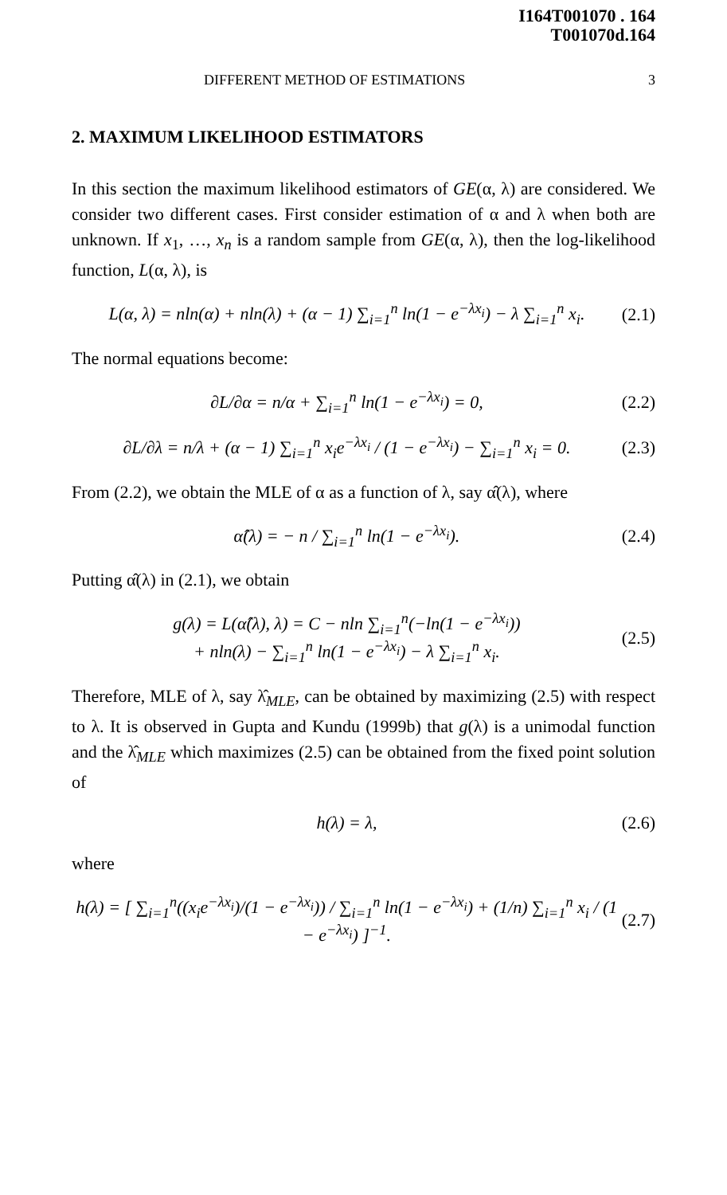I164T001070 . 164
T001070d.164
DIFFERENT METHOD OF ESTIMATIONS 3
2. MAXIMUM LIKELIHOOD ESTIMATORS
In this section the maximum likelihood estimators of GE(α, λ) are considered. We consider two different cases. First consider estimation of α and λ when both are unknown. If x<sub>1</sub>, …, x<sub>n</sub> is a random sample from GE(α, λ), then the log-likelihood function, L(α, λ), is
L(α, λ) = nln(α) + nln(λ) + (α − 1) ∑<sub>i=1</sub><sup>n</sup> ln(1 − e<sup>−λx<sub>i</sub></sup>) − λ ∑<sub>i=1</sub><sup>n</sup> x<sub>i</sub>. (2.1)
The normal equations become:
∂L/∂α = n/α + ∑<sub>i=1</sub><sup>n</sup> ln(1 − e<sup>−λx<sub>i</sub></sup>) = 0, (2.2)
∂L/∂λ = n/λ + (α − 1) ∑<sub>i=1</sub><sup>n</sup> x<sub>i</sub>e<sup>−λx<sub>i</sub></sup> / (1 − e<sup>−λx<sub>i</sub></sup>) − ∑<sub>i=1</sub><sup>n</sup> x<sub>i</sub> = 0. (2.3)
From (2.2), we obtain the MLE of α as a function of λ, say α̂(λ), where
α̂(λ) = − n / ∑<sub>i=1</sub><sup>n</sup> ln(1 − e<sup>−λx<sub>i</sub></sup>). (2.4)
Putting α̂(λ) in (2.1), we obtain
g(λ) = L(α̂(λ), λ) = C − nln ∑<sub>i=1</sub><sup>n</sup>(−ln(1 − e<sup>−λx<sub>i</sub></sup>))
+ nln(λ) − ∑<sub>i=1</sub><sup>n</sup> ln(1 − e<sup>−λx<sub>i</sub></sup>) − λ ∑<sub>i=1</sub><sup>n</sup> x<sub>i</sub>. (2.5)
Therefore, MLE of λ, say λ̂<sub>MLE</sub>, can be obtained by maximizing (2.5) with respect to λ. It is observed in Gupta and Kundu (1999b) that g(λ) is a unimodal function and the λ̂<sub>MLE</sub> which maximizes (2.5) can be obtained from the fixed point solution of
h(λ) = λ, (2.6)
where
h(λ) = [ ∑<sub>i=1</sub><sup>n</sup>((x<sub>i</sub>e<sup>−λx<sub>i</sub></sup>)/(1 − e<sup>−λx<sub>i</sub></sup>)) / ∑<sub>i=1</sub><sup>n</sup> ln(1 − e<sup>−λx<sub>i</sub></sup>) + (1/n) ∑<sub>i=1</sub><sup>n</sup> x<sub>i</sub> / (1 − e<sup>−λx<sub>i</sub></sup>) ]<sup>−1</sup>. (2.7)